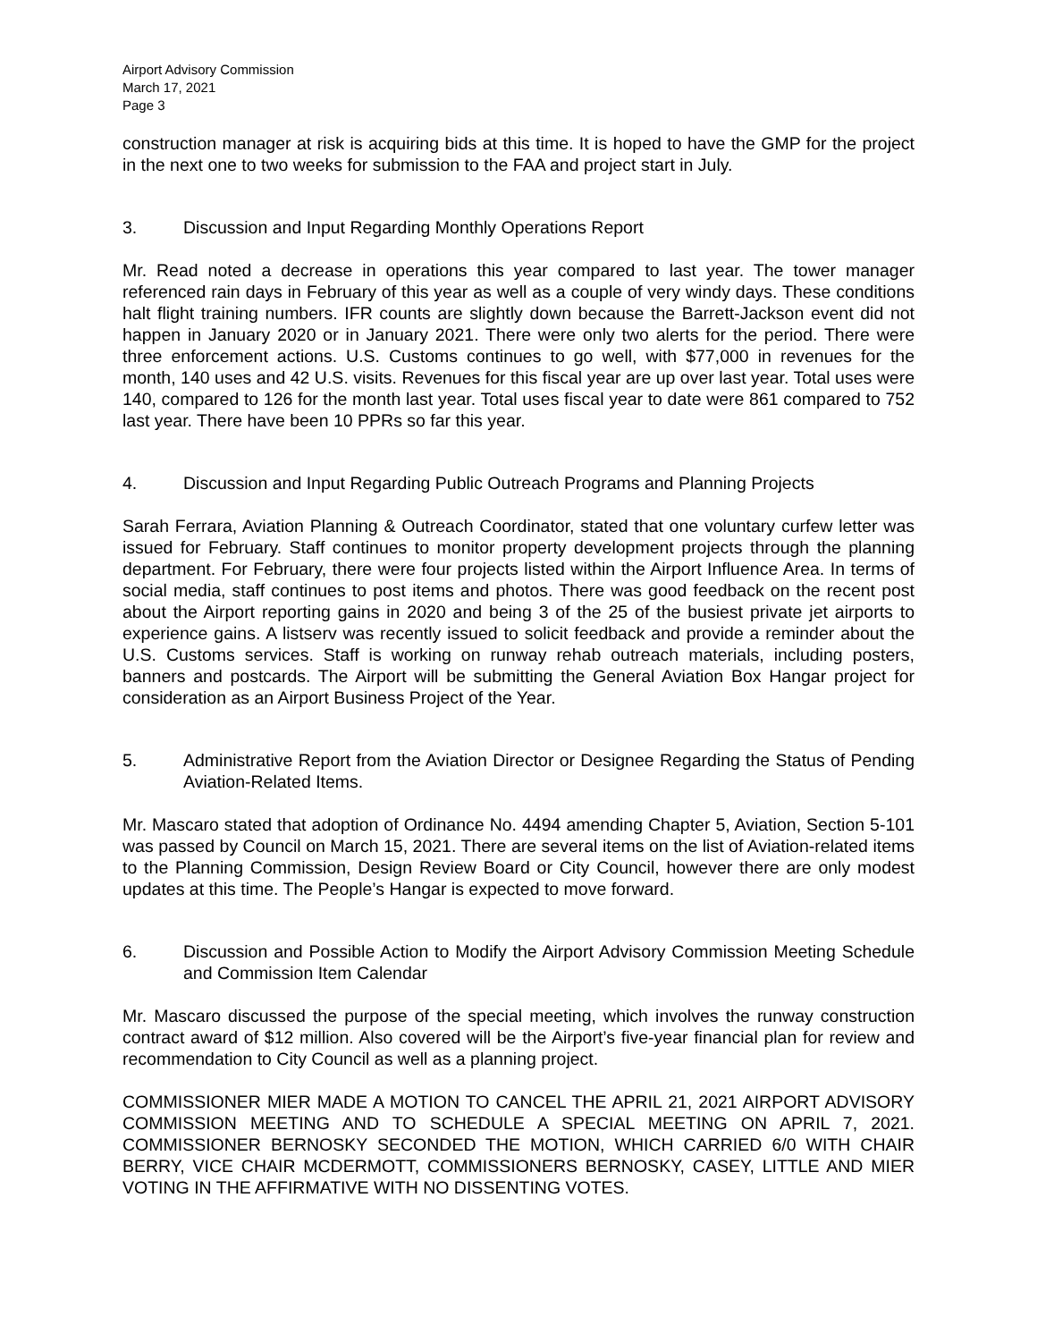Airport Advisory Commission
March 17, 2021
Page 3
construction manager at risk is acquiring bids at this time. It is hoped to have the GMP for the project in the next one to two weeks for submission to the FAA and project start in July.
3. Discussion and Input Regarding Monthly Operations Report
Mr. Read noted a decrease in operations this year compared to last year. The tower manager referenced rain days in February of this year as well as a couple of very windy days. These conditions halt flight training numbers. IFR counts are slightly down because the Barrett-Jackson event did not happen in January 2020 or in January 2021. There were only two alerts for the period. There were three enforcement actions. U.S. Customs continues to go well, with $77,000 in revenues for the month, 140 uses and 42 U.S. visits. Revenues for this fiscal year are up over last year. Total uses were 140, compared to 126 for the month last year. Total uses fiscal year to date were 861 compared to 752 last year. There have been 10 PPRs so far this year.
4. Discussion and Input Regarding Public Outreach Programs and Planning Projects
Sarah Ferrara, Aviation Planning & Outreach Coordinator, stated that one voluntary curfew letter was issued for February. Staff continues to monitor property development projects through the planning department. For February, there were four projects listed within the Airport Influence Area. In terms of social media, staff continues to post items and photos. There was good feedback on the recent post about the Airport reporting gains in 2020 and being 3 of the 25 of the busiest private jet airports to experience gains. A listserv was recently issued to solicit feedback and provide a reminder about the U.S. Customs services. Staff is working on runway rehab outreach materials, including posters, banners and postcards. The Airport will be submitting the General Aviation Box Hangar project for consideration as an Airport Business Project of the Year.
5. Administrative Report from the Aviation Director or Designee Regarding the Status of Pending Aviation-Related Items.
Mr. Mascaro stated that adoption of Ordinance No. 4494 amending Chapter 5, Aviation, Section 5-101 was passed by Council on March 15, 2021. There are several items on the list of Aviation-related items to the Planning Commission, Design Review Board or City Council, however there are only modest updates at this time. The People’s Hangar is expected to move forward.
6. Discussion and Possible Action to Modify the Airport Advisory Commission Meeting Schedule and Commission Item Calendar
Mr. Mascaro discussed the purpose of the special meeting, which involves the runway construction contract award of $12 million. Also covered will be the Airport’s five-year financial plan for review and recommendation to City Council as well as a planning project.
COMMISSIONER MIER MADE A MOTION TO CANCEL THE APRIL 21, 2021 AIRPORT ADVISORY COMMISSION MEETING AND TO SCHEDULE A SPECIAL MEETING ON APRIL 7, 2021. COMMISSIONER BERNOSKY SECONDED THE MOTION, WHICH CARRIED 6/0 WITH CHAIR BERRY, VICE CHAIR MCDERMOTT, COMMISSIONERS BERNOSKY, CASEY, LITTLE AND MIER VOTING IN THE AFFIRMATIVE WITH NO DISSENTING VOTES.